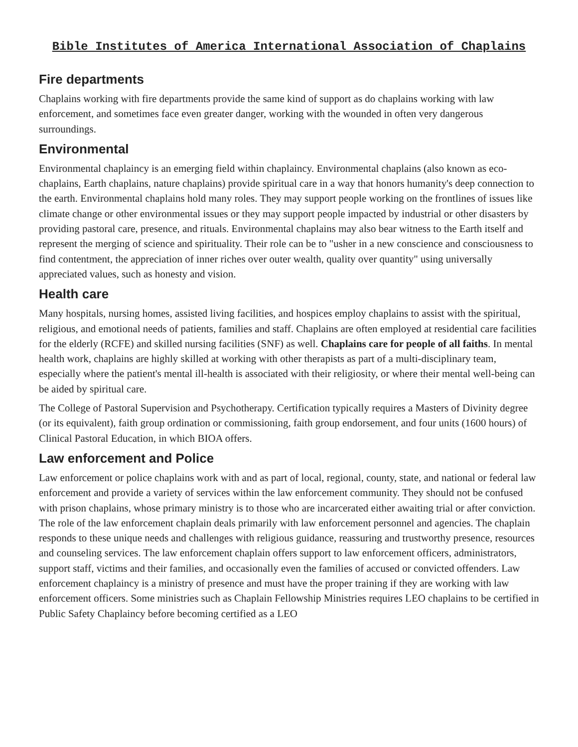Bible Institutes of America International Association of Chaplains
Fire departments
Chaplains working with fire departments provide the same kind of support as do chaplains working with law enforcement, and sometimes face even greater danger, working with the wounded in often very dangerous surroundings.
Environmental
Environmental chaplaincy is an emerging field within chaplaincy. Environmental chaplains (also known as eco-chaplains, Earth chaplains, nature chaplains) provide spiritual care in a way that honors humanity's deep connection to the earth. Environmental chaplains hold many roles. They may support people working on the frontlines of issues like climate change or other environmental issues or they may support people impacted by industrial or other disasters by providing pastoral care, presence, and rituals. Environmental chaplains may also bear witness to the Earth itself and represent the merging of science and spirituality. Their role can be to "usher in a new conscience and consciousness to find contentment, the appreciation of inner riches over outer wealth, quality over quantity" using universally appreciated values, such as honesty and vision.
Health care
Many hospitals, nursing homes, assisted living facilities, and hospices employ chaplains to assist with the spiritual, religious, and emotional needs of patients, families and staff. Chaplains are often employed at residential care facilities for the elderly (RCFE) and skilled nursing facilities (SNF) as well. Chaplains care for people of all faiths. In mental health work, chaplains are highly skilled at working with other therapists as part of a multi-disciplinary team, especially where the patient's mental ill-health is associated with their religiosity, or where their mental well-being can be aided by spiritual care.
The College of Pastoral Supervision and Psychotherapy. Certification typically requires a Masters of Divinity degree (or its equivalent), faith group ordination or commissioning, faith group endorsement, and four units (1600 hours) of Clinical Pastoral Education, in which BIOA offers.
Law enforcement and Police
Law enforcement or police chaplains work with and as part of local, regional, county, state, and national or federal law enforcement and provide a variety of services within the law enforcement community. They should not be confused with prison chaplains, whose primary ministry is to those who are incarcerated either awaiting trial or after conviction. The role of the law enforcement chaplain deals primarily with law enforcement personnel and agencies. The chaplain responds to these unique needs and challenges with religious guidance, reassuring and trustworthy presence, resources and counseling services. The law enforcement chaplain offers support to law enforcement officers, administrators, support staff, victims and their families, and occasionally even the families of accused or convicted offenders. Law enforcement chaplaincy is a ministry of presence and must have the proper training if they are working with law enforcement officers. Some ministries such as Chaplain Fellowship Ministries requires LEO chaplains to be certified in Public Safety Chaplaincy before becoming certified as a LEO